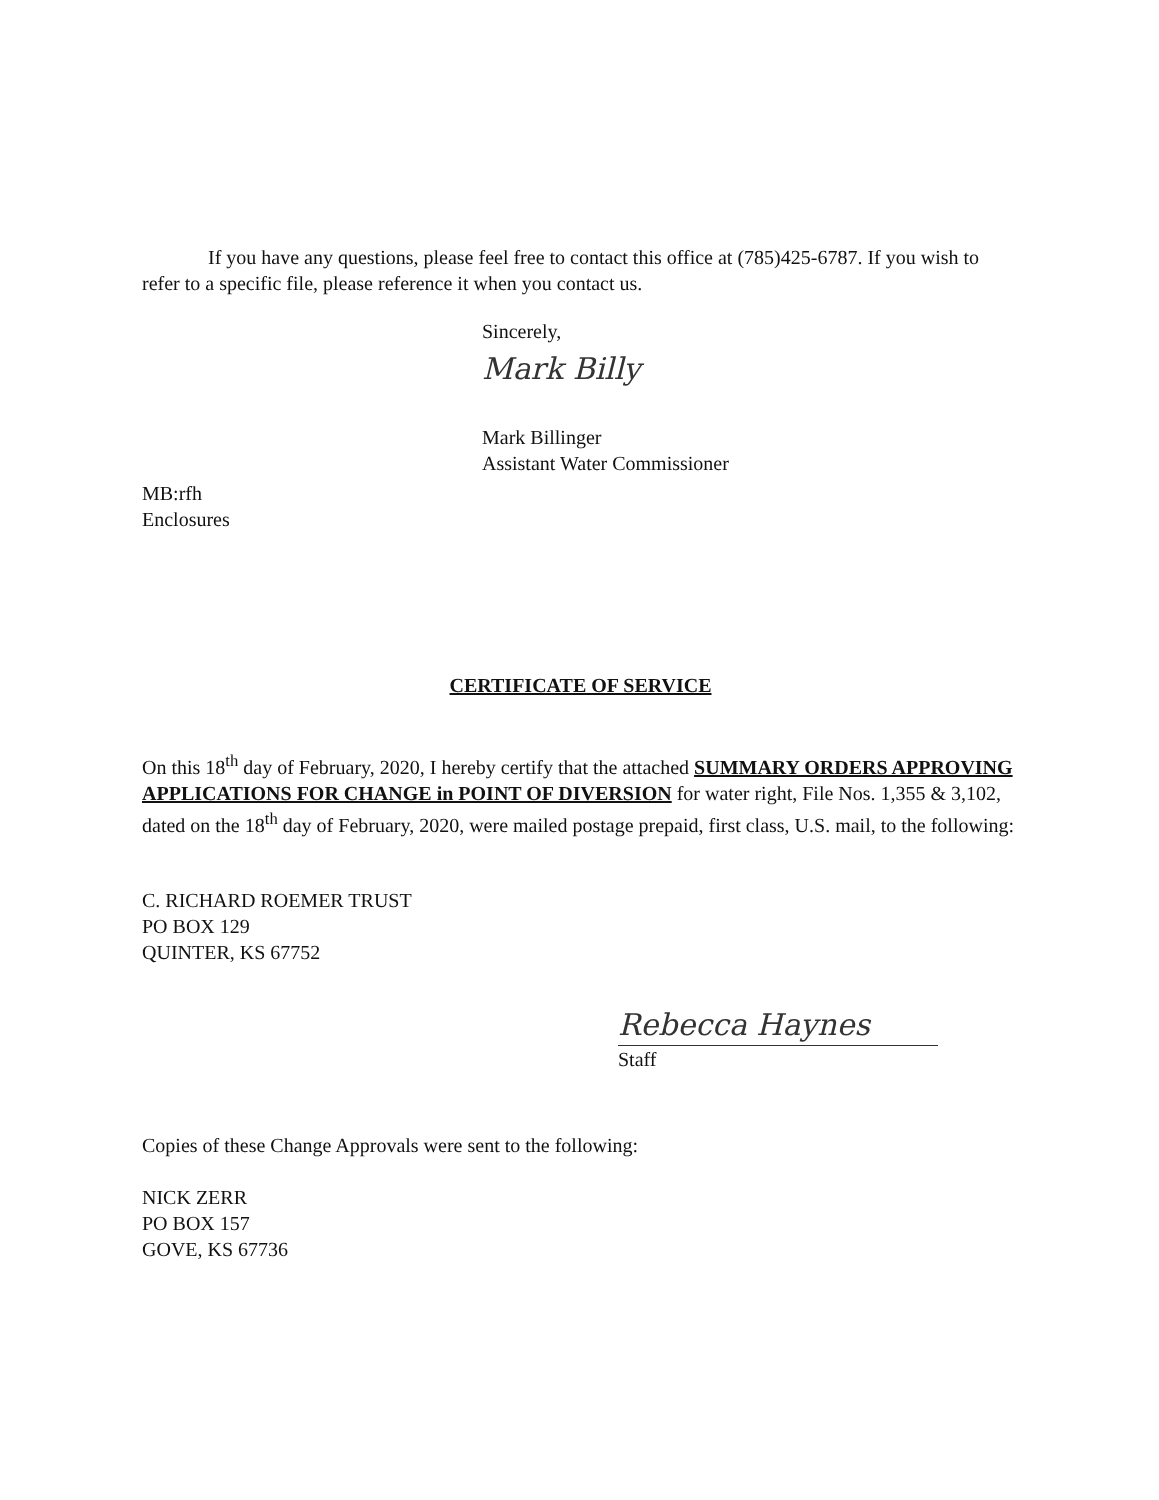If you have any questions, please feel free to contact this office at (785)425-6787. If you wish to refer to a specific file, please reference it when you contact us.
Sincerely,
Mark Billy
Mark Billinger
Assistant Water Commissioner
MB:rfh
Enclosures
CERTIFICATE OF SERVICE
On this 18<sup>th</sup> day of February, 2020, I hereby certify that the attached SUMMARY ORDERS APPROVING APPLICATIONS FOR CHANGE in POINT OF DIVERSION for water right, File Nos. 1,355 & 3,102, dated on the 18<sup>th</sup> day of February, 2020, were mailed postage prepaid, first class, U.S. mail, to the following:
C. RICHARD ROEMER TRUST
PO BOX 129
QUINTER, KS 67752
Rebecca Haynes
Staff
Copies of these Change Approvals were sent to the following:
NICK ZERR
PO BOX 157
GOVE, KS 67736